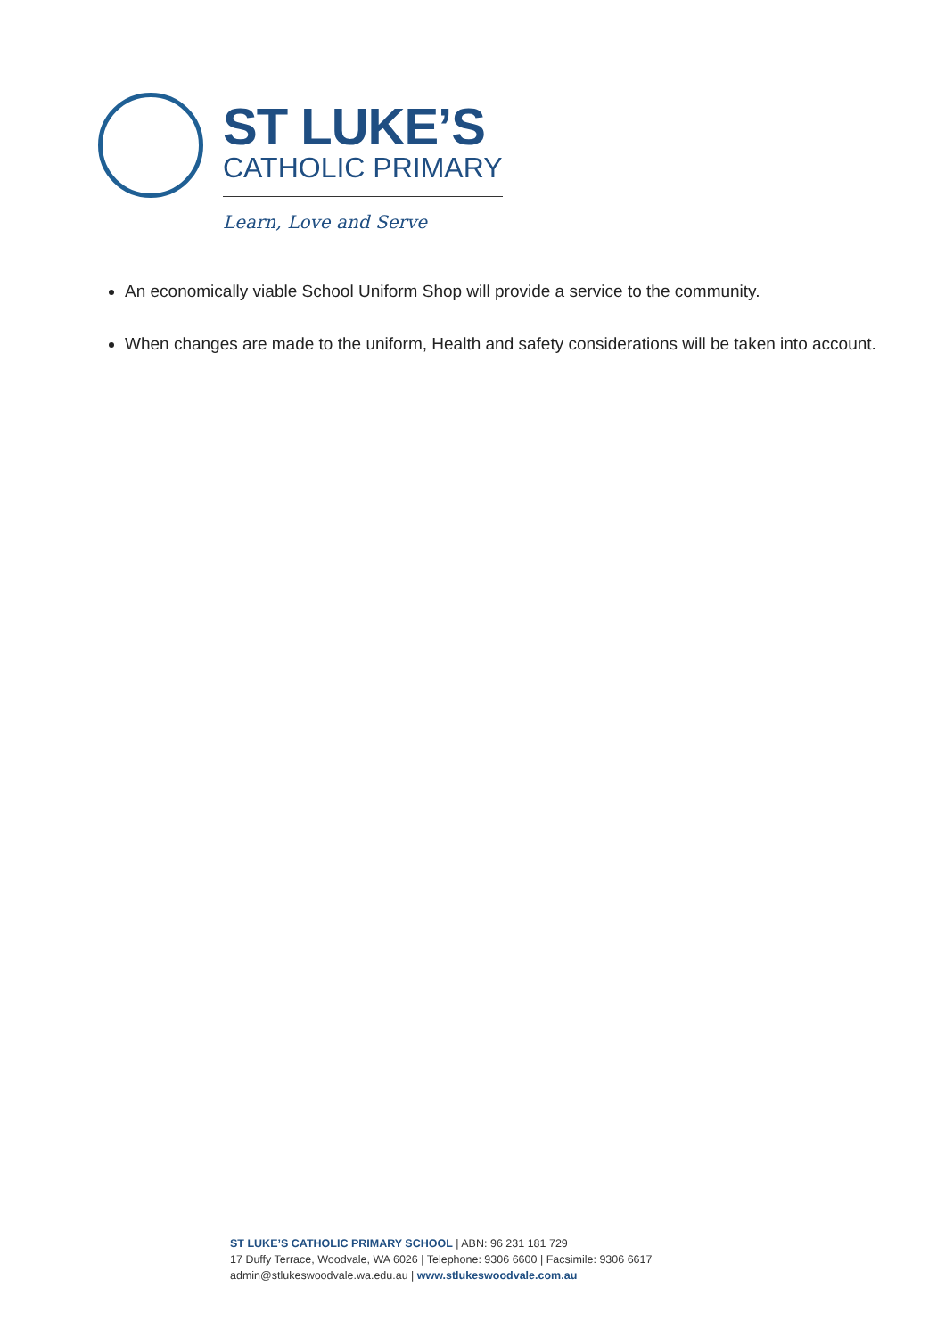ST LUKE’S
CATHOLIC PRIMARY
Learn, Love and Serve
An economically viable School Uniform Shop will provide a service to the community.
When changes are made to the uniform, Health and safety considerations will be taken into account.
ST LUKE’S CATHOLIC PRIMARY SCHOOL | ABN: 96 231 181 729
17 Duffy Terrace, Woodvale, WA 6026 | Telephone: 9306 6600 | Facsimile: 9306 6617 admin@stlukeswoodvale.wa.edu.au | www.stlukeswoodvale.com.au